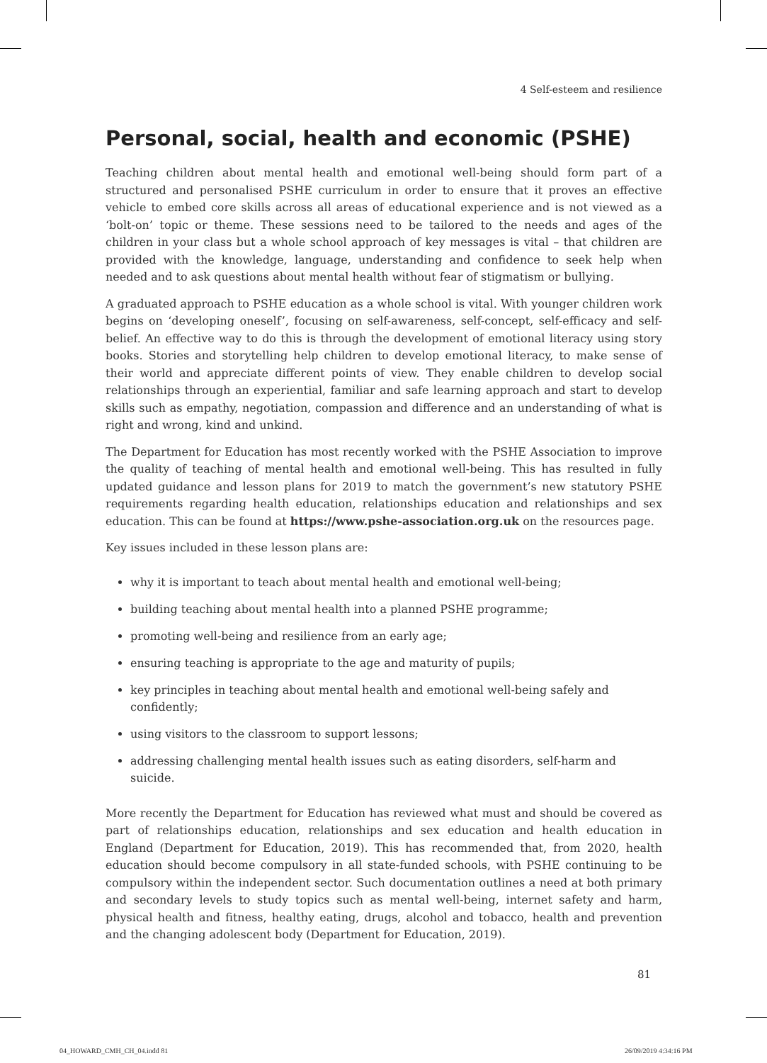4 Self-esteem and resilience
Personal, social, health and economic (PSHE)
Teaching children about mental health and emotional well-being should form part of a structured and personalised PSHE curriculum in order to ensure that it proves an effective vehicle to embed core skills across all areas of educational experience and is not viewed as a ‘bolt-on’ topic or theme. These sessions need to be tailored to the needs and ages of the children in your class but a whole school approach of key messages is vital – that children are provided with the knowledge, language, understanding and confidence to seek help when needed and to ask questions about mental health without fear of stigmatism or bullying.
A graduated approach to PSHE education as a whole school is vital. With younger children work begins on ‘developing oneself’, focusing on self-awareness, self-concept, self-efficacy and self-belief. An effective way to do this is through the development of emotional literacy using story books. Stories and storytelling help children to develop emotional literacy, to make sense of their world and appreciate different points of view. They enable children to develop social relationships through an experiential, familiar and safe learning approach and start to develop skills such as empathy, negotiation, compassion and difference and an understanding of what is right and wrong, kind and unkind.
The Department for Education has most recently worked with the PSHE Association to improve the quality of teaching of mental health and emotional well-being. This has resulted in fully updated guidance and lesson plans for 2019 to match the government’s new statutory PSHE requirements regarding health education, relationships education and relationships and sex education. This can be found at https://www.pshe-association.org.uk on the resources page.
Key issues included in these lesson plans are:
why it is important to teach about mental health and emotional well-being;
building teaching about mental health into a planned PSHE programme;
promoting well-being and resilience from an early age;
ensuring teaching is appropriate to the age and maturity of pupils;
key principles in teaching about mental health and emotional well-being safely and confidently;
using visitors to the classroom to support lessons;
addressing challenging mental health issues such as eating disorders, self-harm and suicide.
More recently the Department for Education has reviewed what must and should be covered as part of relationships education, relationships and sex education and health education in England (Department for Education, 2019). This has recommended that, from 2020, health education should become compulsory in all state-funded schools, with PSHE continuing to be compulsory within the independent sector. Such documentation outlines a need at both primary and secondary levels to study topics such as mental well-being, internet safety and harm, physical health and fitness, healthy eating, drugs, alcohol and tobacco, health and prevention and the changing adolescent body (Department for Education, 2019).
81
04_HOWARD_CMH_CH_04.indd 81 26/09/2019 4:34:16 PM